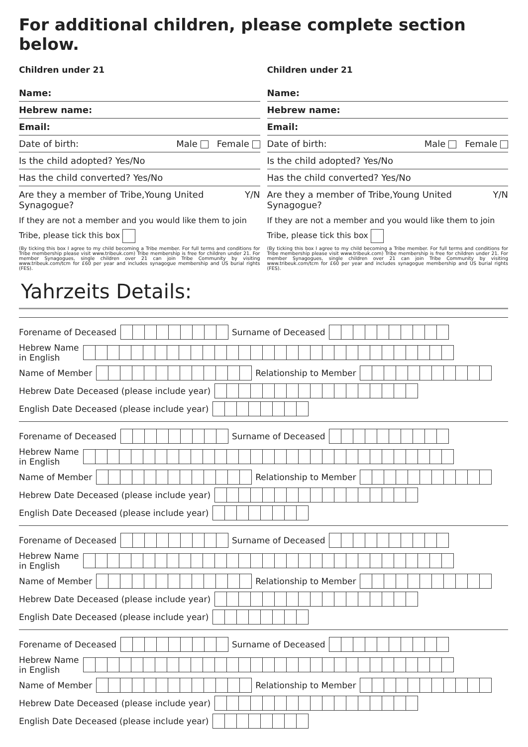For additional children, please complete section below.
Children under 21
Name:
Hebrew name:
Email:
Date of birth: Male Female
Is the child adopted? Yes/No
Has the child converted? Yes/No
Are they a member of Tribe,Young United Synagogue? Y/N
If they are not a member and you would like them to join Tribe, please tick this box
(By ticking this box I agree to my child becoming a Tribe member. For full terms and conditions for Tribe membership please visit www.tribeuk.com) Tribe membership is free for children under 21. For member Synagogues, single children over 21 can join Tribe Community by visiting www.tribeuk.com/tcm for £60 per year and includes synagogue membership and US burial rights (FES).
Children under 21
Name:
Hebrew name:
Email:
Date of birth: Male Female
Is the child adopted? Yes/No
Has the child converted? Yes/No
Are they a member of Tribe,Young United Synagogue? Y/N
If they are not a member and you would like them to join Tribe, please tick this box
(By ticking this box I agree to my child becoming a Tribe member. For full terms and conditions for Tribe membership please visit www.tribeuk.com) Tribe membership is free for children under 21. For member Synagogues, single children over 21 can join Tribe Community by visiting www.tribeuk.com/tcm for £60 per year and includes synagogue membership and US burial rights (FES).
Yahrzeits Details:
Forename of Deceased Surname of Deceased
Hebrew Name
in English
Name of Member Relationship to Member
Hebrew Date Deceased (please include year)
English Date Deceased (please include year)
Forename of Deceased Surname of Deceased
Hebrew Name
in English
Name of Member Relationship to Member
Hebrew Date Deceased (please include year)
English Date Deceased (please include year)
Forename of Deceased Surname of Deceased
Hebrew Name
in English
Name of Member Relationship to Member
Hebrew Date Deceased (please include year)
English Date Deceased (please include year)
Forename of Deceased Surname of Deceased
Hebrew Name
in English
Name of Member Relationship to Member
Hebrew Date Deceased (please include year)
English Date Deceased (please include year)